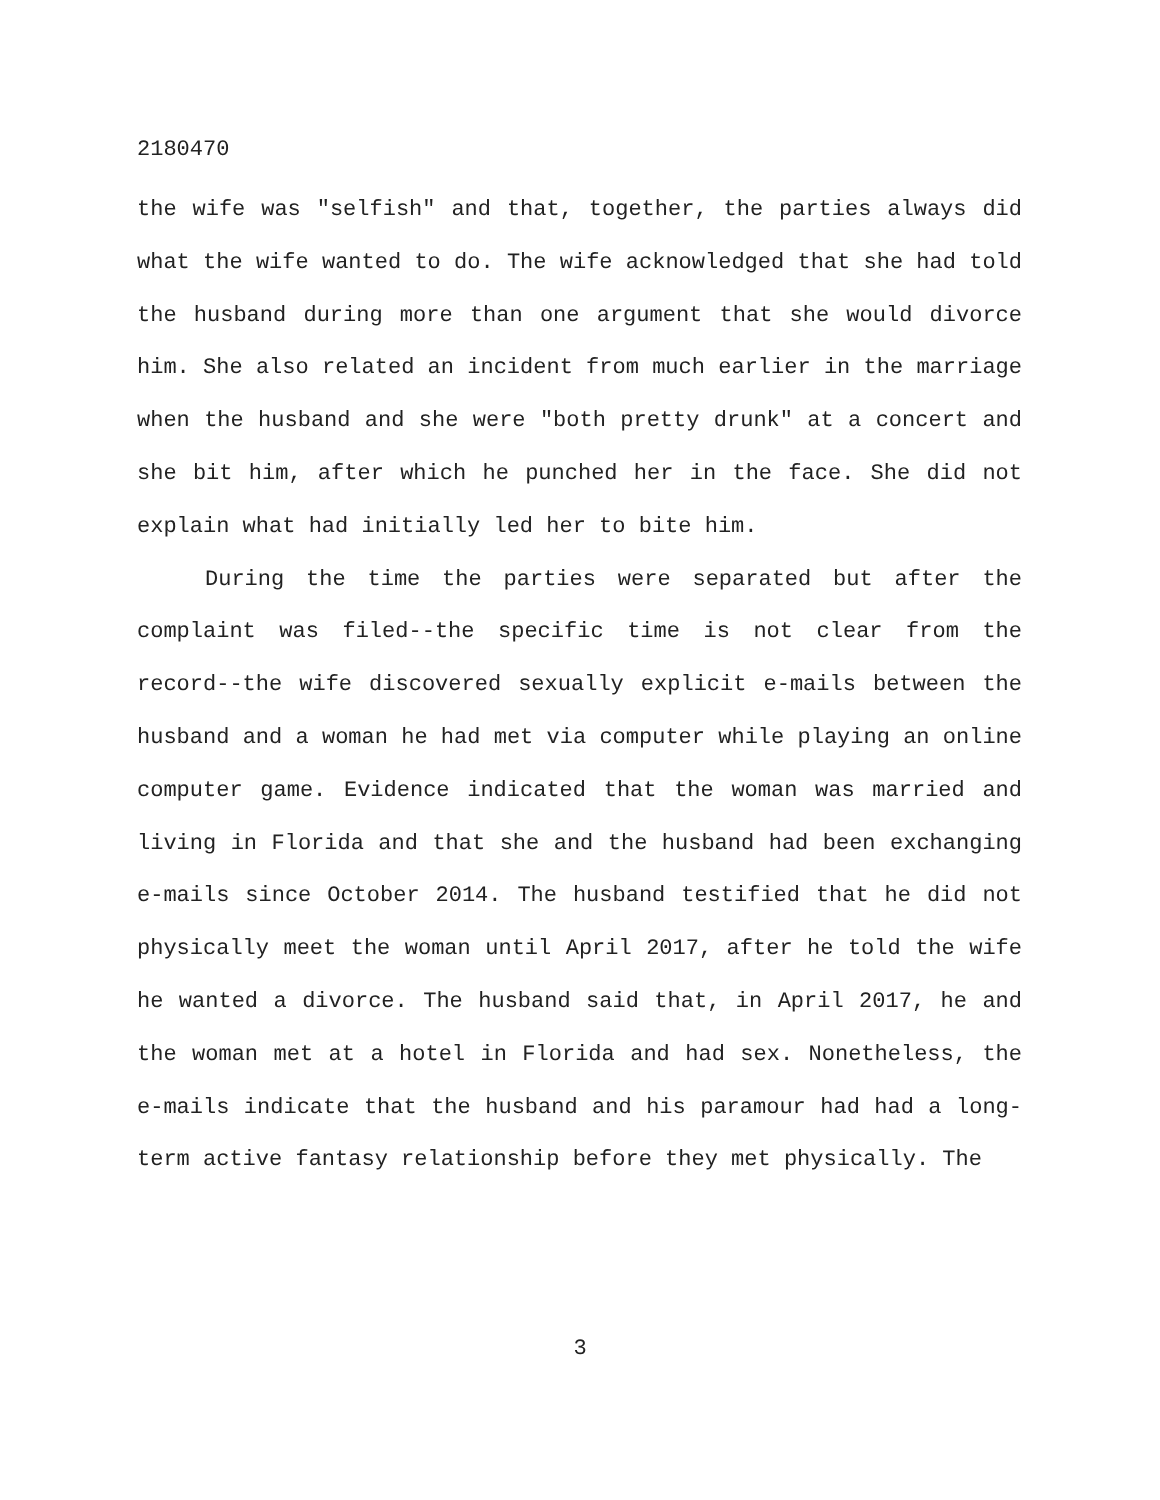2180470
the wife was "selfish" and that, together, the parties always did what the wife wanted to do. The wife acknowledged that she had told the husband during more than one argument that she would divorce him. She also related an incident from much earlier in the marriage when the husband and she were "both pretty drunk" at a concert and she bit him, after which he punched her in the face. She did not explain what had initially led her to bite him.
During the time the parties were separated but after the complaint was filed--the specific time is not clear from the record--the wife discovered sexually explicit e-mails between the husband and a woman he had met via computer while playing an online computer game. Evidence indicated that the woman was married and living in Florida and that she and the husband had been exchanging e-mails since October 2014. The husband testified that he did not physically meet the woman until April 2017, after he told the wife he wanted a divorce. The husband said that, in April 2017, he and the woman met at a hotel in Florida and had sex. Nonetheless, the e-mails indicate that the husband and his paramour had had a long-term active fantasy relationship before they met physically. The
3